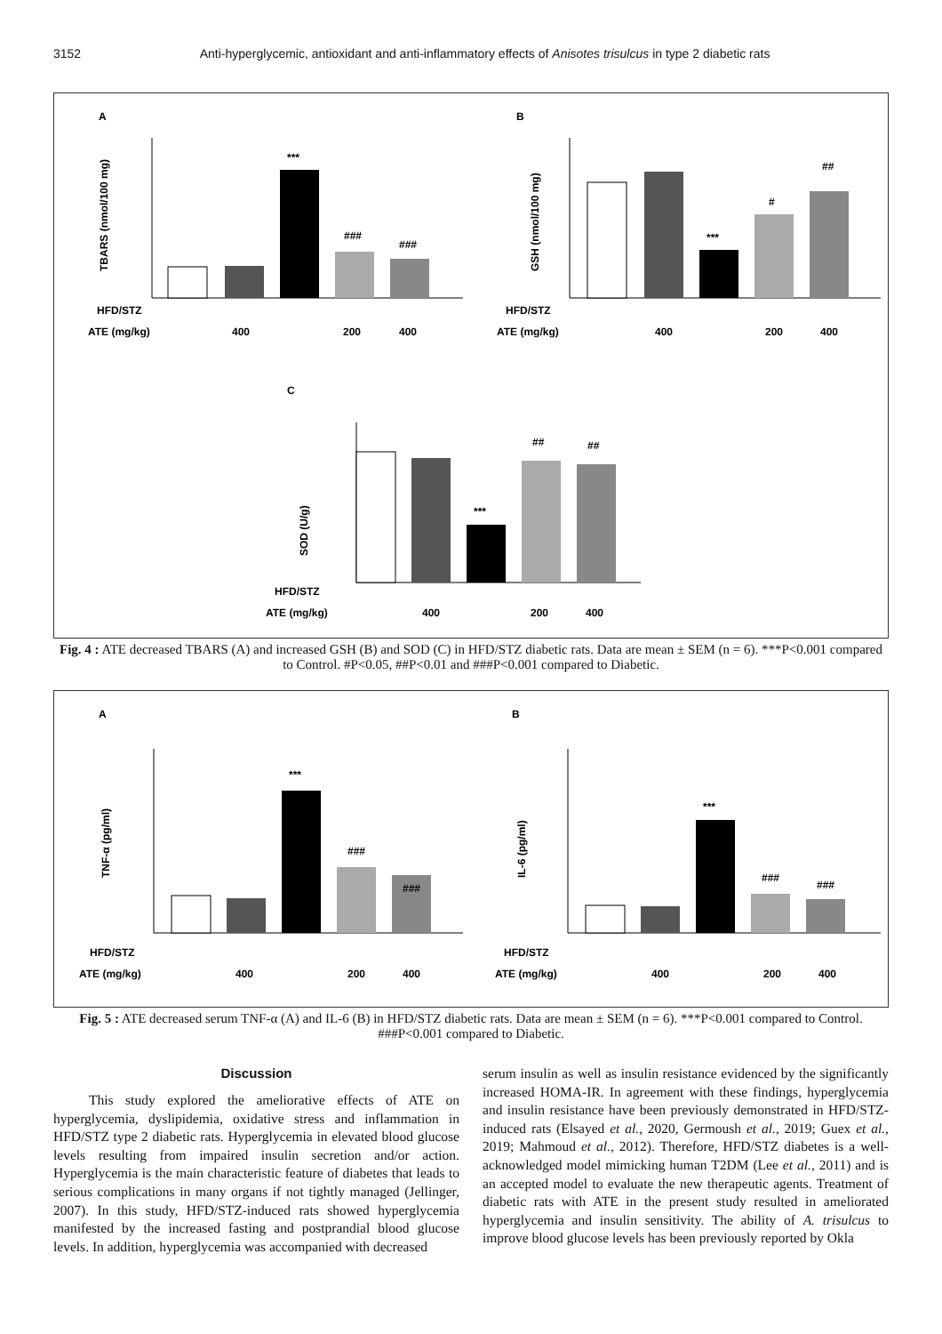3152 Anti-hyperglycemic, antioxidant and anti-inflammatory effects of Anisotes trisulcus in type 2 diabetic rats
A
B
C
HFD/STZ
ATE (mg/kg)
400
200
400
HFD/STZ
ATE (mg/kg)
400
200
400
HFD/STZ
ATE (mg/kg)
400
200
400
TBARS (nmol/100 mg)
GSH (nmol/100 mg)
SOD (U/g)
***
###
###
***
#
##
***
##
##
Fig. 4 : ATE decreased TBARS (A) and increased GSH (B) and SOD (C) in HFD/STZ diabetic rats. Data are mean ± SEM (n = 6). ***P<0.001 compared to Control. #P<0.05, ##P<0.01 and ###P<0.001 compared to Diabetic.
A
B
TNF-α (pg/ml)
IL-6 (pg/ml)
***
###
###
***
###
###
HFD/STZ
ATE (mg/kg)
400
200
400
HFD/STZ
ATE (mg/kg)
400
200
400
Fig. 5 : ATE decreased serum TNF-α (A) and IL-6 (B) in HFD/STZ diabetic rats. Data are mean ± SEM (n = 6). ***P<0.001 compared to Control. ###P<0.001 compared to Diabetic.
Discussion
This study explored the ameliorative effects of ATE on hyperglycemia, dyslipidemia, oxidative stress and inflammation in HFD/STZ type 2 diabetic rats. Hyperglycemia in elevated blood glucose levels resulting from impaired insulin secretion and/or action. Hyperglycemia is the main characteristic feature of diabetes that leads to serious complications in many organs if not tightly managed (Jellinger, 2007). In this study, HFD/STZ-induced rats showed hyperglycemia manifested by the increased fasting and postprandial blood glucose levels. In addition, hyperglycemia was accompanied with decreased
serum insulin as well as insulin resistance evidenced by the significantly increased HOMA-IR. In agreement with these findings, hyperglycemia and insulin resistance have been previously demonstrated in HFD/STZ-induced rats (Elsayed et al., 2020, Germoush et al., 2019; Guex et al., 2019; Mahmoud et al., 2012). Therefore, HFD/STZ diabetes is a well-acknowledged model mimicking human T2DM (Lee et al., 2011) and is an accepted model to evaluate the new therapeutic agents. Treatment of diabetic rats with ATE in the present study resulted in ameliorated hyperglycemia and insulin sensitivity. The ability of A. trisulcus to improve blood glucose levels has been previously reported by Okla